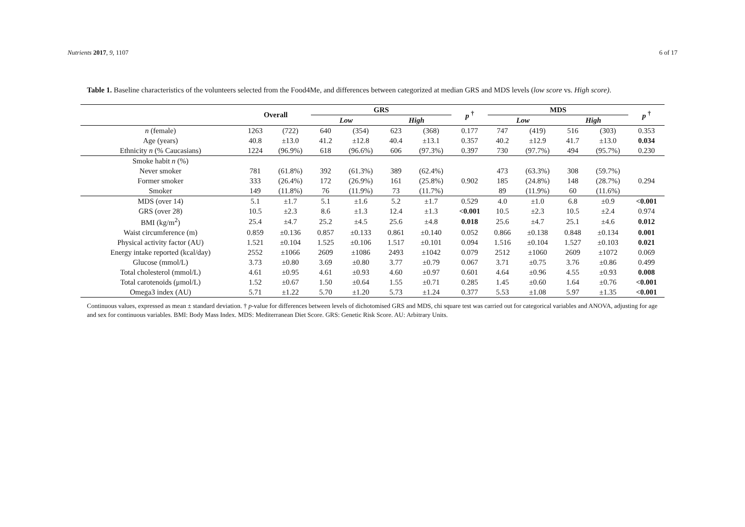Nutrients 2017, 9, 1107 6 of 17
Table 1. Baseline characteristics of the volunteers selected from the Food4Me, and differences between categorized at median GRS and MDS levels (low score vs. High score).
| | Overall | | GRS | | | | p <sup>†</sup> | MDS | | | | p <sup>†</sup> |
| --- | --- | --- | --- | --- | --- | --- | --- | --- | --- | --- | --- | --- |
| | | | Low | | High | | | Low | | High | | |
| n (female) | 1263 | (722) | 640 | (354) | 623 | (368) | 0.177 | 747 | (419) | 516 | (303) | 0.353 |
| Age (years) | 40.8 | ±13.0 | 41.2 | ±12.8 | 40.4 | ±13.1 | 0.357 | 40.2 | ±12.9 | 41.7 | ±13.0 | 0.034 |
| Ethnicity n (% Caucasians) | 1224 | (96.9%) | 618 | (96.6%) | 606 | (97.3%) | 0.397 | 730 | (97.7%) | 494 | (95.7%) | 0.230 |
| Smoke habit n (%) | | | | | | | | | | | | |
| Never smoker | 781 | (61.8%) | 392 | (61.3%) | 389 | (62.4%) | 0.902 | 473 | (63.3%) | 308 | (59.7%) | 0.294 |
| Former smoker | 333 | (26.4%) | 172 | (26.9%) | 161 | (25.8%) | | 185 | (24.8%) | 148 | (28.7%) | |
| Smoker | 149 | (11.8%) | 76 | (11.9%) | 73 | (11.7%) | | 89 | (11.9%) | 60 | (11.6%) | |
| MDS (over 14) | 5.1 | ±1.7 | 5.1 | ±1.6 | 5.2 | ±1.7 | 0.529 | 4.0 | ±1.0 | 6.8 | ±0.9 | <0.001 |
| GRS (over 28) | 10.5 | ±2.3 | 8.6 | ±1.3 | 12.4 | ±1.3 | <0.001 | 10.5 | ±2.3 | 10.5 | ±2.4 | 0.974 |
| BMI (kg/m<sup>2</sup>) | 25.4 | ±4.7 | 25.2 | ±4.5 | 25.6 | ±4.8 | 0.018 | 25.6 | ±4.7 | 25.1 | ±4.6 | 0.012 |
| Waist circumference (m) | 0.859 | ±0.136 | 0.857 | ±0.133 | 0.861 | ±0.140 | 0.052 | 0.866 | ±0.138 | 0.848 | ±0.134 | 0.001 |
| Physical activity factor (AU) | 1.521 | ±0.104 | 1.525 | ±0.106 | 1.517 | ±0.101 | 0.094 | 1.516 | ±0.104 | 1.527 | ±0.103 | 0.021 |
| Energy intake reported (kcal/day) | 2552 | ±1066 | 2609 | ±1086 | 2493 | ±1042 | 0.079 | 2512 | ±1060 | 2609 | ±1072 | 0.069 |
| Glucose (mmol/L) | 3.73 | ±0.80 | 3.69 | ±0.80 | 3.77 | ±0.79 | 0.067 | 3.71 | ±0.75 | 3.76 | ±0.86 | 0.499 |
| Total cholesterol (mmol/L) | 4.61 | ±0.95 | 4.61 | ±0.93 | 4.60 | ±0.97 | 0.601 | 4.64 | ±0.96 | 4.55 | ±0.93 | 0.008 |
| Total carotenoids (μmol/L) | 1.52 | ±0.67 | 1.50 | ±0.64 | 1.55 | ±0.71 | 0.285 | 1.45 | ±0.60 | 1.64 | ±0.76 | <0.001 |
| Omega3 index (AU) | 5.71 | ±1.22 | 5.70 | ±1.20 | 5.73 | ±1.24 | 0.377 | 5.53 | ±1.08 | 5.97 | ±1.35 | <0.001 |
Continuous values, expressed as mean ± standard deviation. † p-value for differences between levels of dichotomised GRS and MDS, chi square test was carried out for categorical variables and ANOVA, adjusting for age and sex for continuous variables. BMI: Body Mass Index. MDS: Mediterranean Diet Score. GRS: Genetic Risk Score. AU: Arbitrary Units.